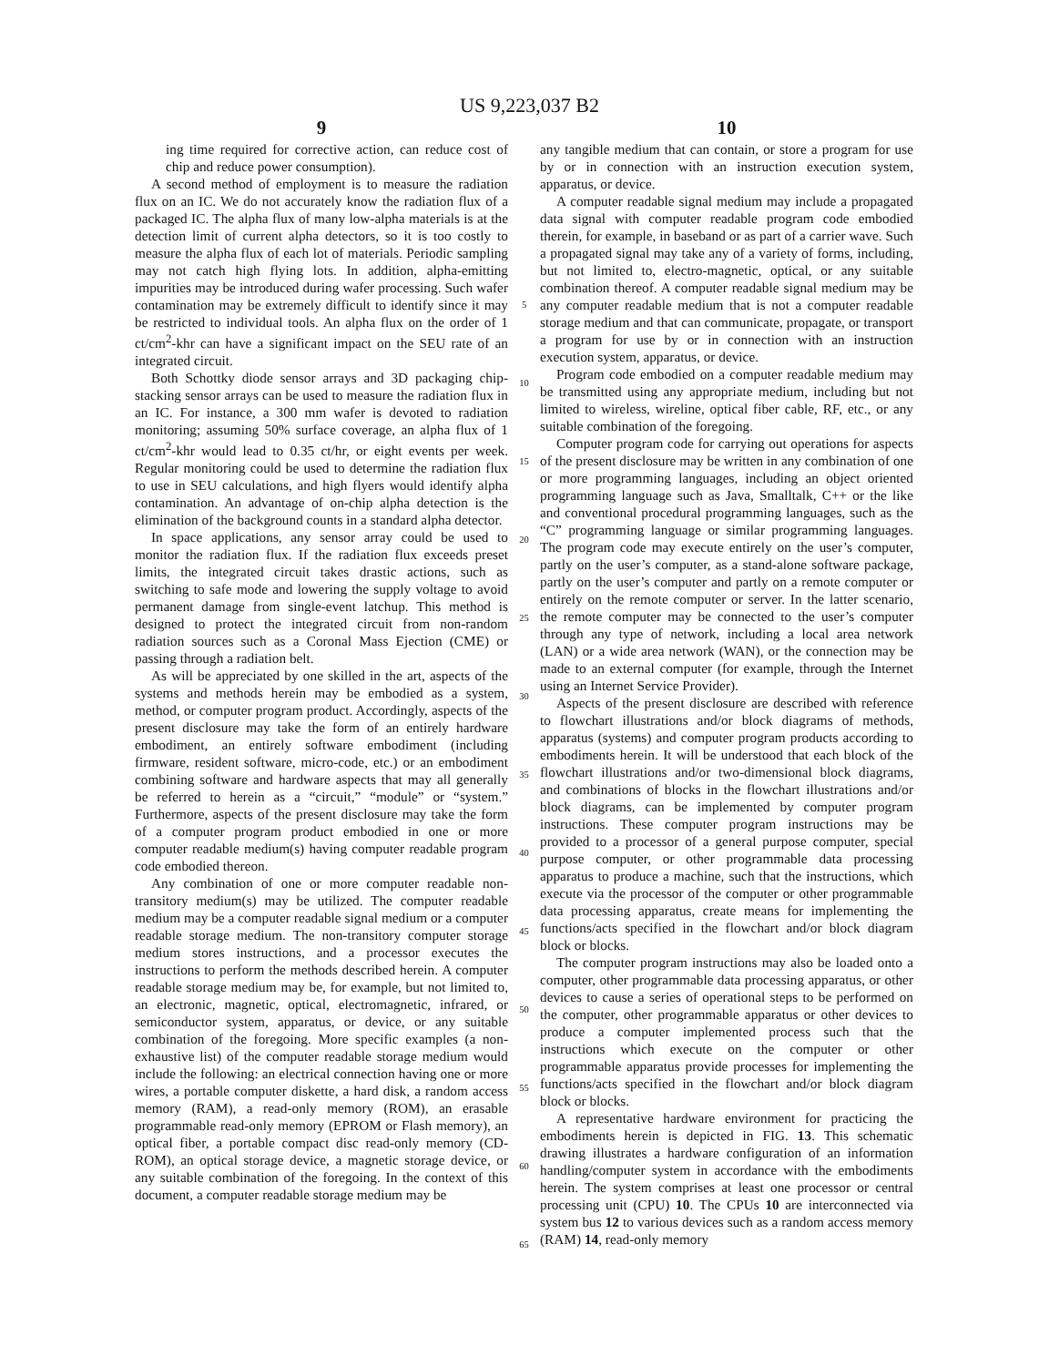US 9,223,037 B2
9
ing time required for corrective action, can reduce cost of chip and reduce power consumption).
A second method of employment is to measure the radiation flux on an IC. We do not accurately know the radiation flux of a packaged IC. The alpha flux of many low-alpha materials is at the detection limit of current alpha detectors, so it is too costly to measure the alpha flux of each lot of materials. Periodic sampling may not catch high flying lots. In addition, alpha-emitting impurities may be introduced during wafer processing. Such wafer contamination may be extremely difficult to identify since it may be restricted to individual tools. An alpha flux on the order of 1 ct/cm<sup>2</sup>-khr can have a significant impact on the SEU rate of an integrated circuit.
Both Schottky diode sensor arrays and 3D packaging chip-stacking sensor arrays can be used to measure the radiation flux in an IC. For instance, a 300 mm wafer is devoted to radiation monitoring; assuming 50% surface coverage, an alpha flux of 1 ct/cm<sup>2</sup>-khr would lead to 0.35 ct/hr, or eight events per week. Regular monitoring could be used to determine the radiation flux to use in SEU calculations, and high flyers would identify alpha contamination. An advantage of on-chip alpha detection is the elimination of the background counts in a standard alpha detector.
In space applications, any sensor array could be used to monitor the radiation flux. If the radiation flux exceeds preset limits, the integrated circuit takes drastic actions, such as switching to safe mode and lowering the supply voltage to avoid permanent damage from single-event latchup. This method is designed to protect the integrated circuit from non-random radiation sources such as a Coronal Mass Ejection (CME) or passing through a radiation belt.
As will be appreciated by one skilled in the art, aspects of the systems and methods herein may be embodied as a system, method, or computer program product. Accordingly, aspects of the present disclosure may take the form of an entirely hardware embodiment, an entirely software embodiment (including firmware, resident software, micro-code, etc.) or an embodiment combining software and hardware aspects that may all generally be referred to herein as a “circuit,” “module” or “system.” Furthermore, aspects of the present disclosure may take the form of a computer program product embodied in one or more computer readable medium(s) having computer readable program code embodied thereon.
Any combination of one or more computer readable non-transitory medium(s) may be utilized. The computer readable medium may be a computer readable signal medium or a computer readable storage medium. The non-transitory computer storage medium stores instructions, and a processor executes the instructions to perform the methods described herein. A computer readable storage medium may be, for example, but not limited to, an electronic, magnetic, optical, electromagnetic, infrared, or semiconductor system, apparatus, or device, or any suitable combination of the foregoing. More specific examples (a non-exhaustive list) of the computer readable storage medium would include the following: an electrical connection having one or more wires, a portable computer diskette, a hard disk, a random access memory (RAM), a read-only memory (ROM), an erasable programmable read-only memory (EPROM or Flash memory), an optical fiber, a portable compact disc read-only memory (CD-ROM), an optical storage device, a magnetic storage device, or any suitable combination of the foregoing. In the context of this document, a computer readable storage medium may be
5
10
15
20
25
30
35
40
45
50
55
60
65
10
any tangible medium that can contain, or store a program for use by or in connection with an instruction execution system, apparatus, or device.
A computer readable signal medium may include a propagated data signal with computer readable program code embodied therein, for example, in baseband or as part of a carrier wave. Such a propagated signal may take any of a variety of forms, including, but not limited to, electro-magnetic, optical, or any suitable combination thereof. A computer readable signal medium may be any computer readable medium that is not a computer readable storage medium and that can communicate, propagate, or transport a program for use by or in connection with an instruction execution system, apparatus, or device.
Program code embodied on a computer readable medium may be transmitted using any appropriate medium, including but not limited to wireless, wireline, optical fiber cable, RF, etc., or any suitable combination of the foregoing.
Computer program code for carrying out operations for aspects of the present disclosure may be written in any combination of one or more programming languages, including an object oriented programming language such as Java, Smalltalk, C++ or the like and conventional procedural programming languages, such as the “C” programming language or similar programming languages. The program code may execute entirely on the user’s computer, partly on the user’s computer, as a stand-alone software package, partly on the user’s computer and partly on a remote computer or entirely on the remote computer or server. In the latter scenario, the remote computer may be connected to the user’s computer through any type of network, including a local area network (LAN) or a wide area network (WAN), or the connection may be made to an external computer (for example, through the Internet using an Internet Service Provider).
Aspects of the present disclosure are described with reference to flowchart illustrations and/or block diagrams of methods, apparatus (systems) and computer program products according to embodiments herein. It will be understood that each block of the flowchart illustrations and/or two-dimensional block diagrams, and combinations of blocks in the flowchart illustrations and/or block diagrams, can be implemented by computer program instructions. These computer program instructions may be provided to a processor of a general purpose computer, special purpose computer, or other programmable data processing apparatus to produce a machine, such that the instructions, which execute via the processor of the computer or other programmable data processing apparatus, create means for implementing the functions/acts specified in the flowchart and/or block diagram block or blocks.
The computer program instructions may also be loaded onto a computer, other programmable data processing apparatus, or other devices to cause a series of operational steps to be performed on the computer, other programmable apparatus or other devices to produce a computer implemented process such that the instructions which execute on the computer or other programmable apparatus provide processes for implementing the functions/acts specified in the flowchart and/or block diagram block or blocks.
A representative hardware environment for practicing the embodiments herein is depicted in FIG. 13. This schematic drawing illustrates a hardware configuration of an information handling/computer system in accordance with the embodiments herein. The system comprises at least one processor or central processing unit (CPU) 10. The CPUs 10 are interconnected via system bus 12 to various devices such as a random access memory (RAM) 14, read-only memory